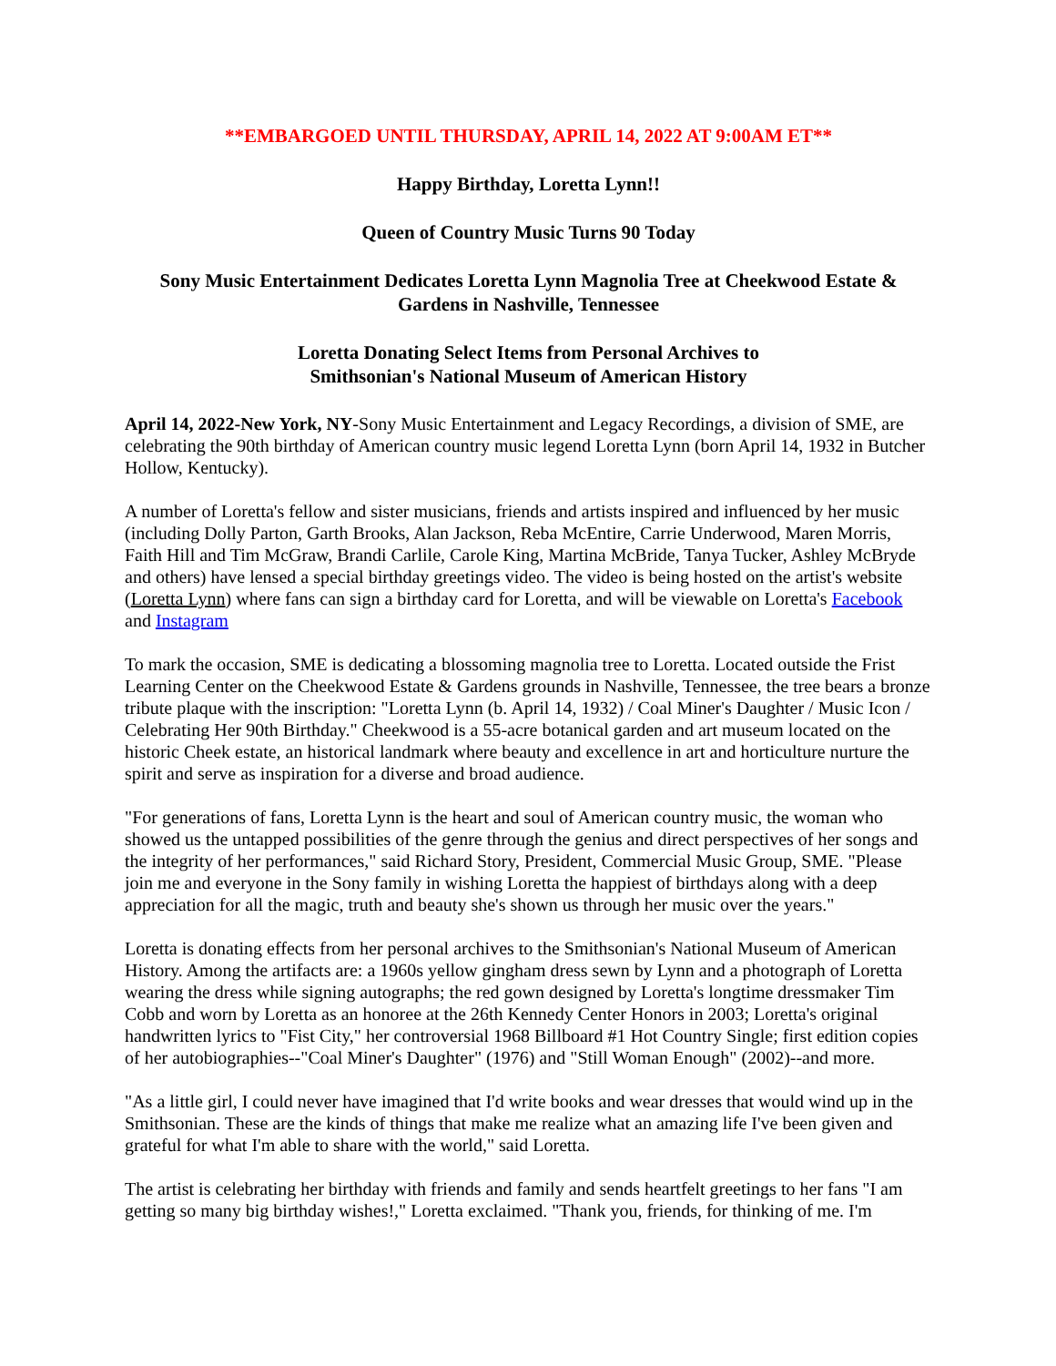**EMBARGOED UNTIL THURSDAY, APRIL 14, 2022 AT 9:00AM ET**
Happy Birthday, Loretta Lynn!!
Queen of Country Music Turns 90 Today
Sony Music Entertainment Dedicates Loretta Lynn Magnolia Tree at Cheekwood Estate & Gardens in Nashville, Tennessee
Loretta Donating Select Items from Personal Archives to
Smithsonian's National Museum of American History
April 14, 2022-New York, NY-Sony Music Entertainment and Legacy Recordings, a division of SME, are celebrating the 90th birthday of American country music legend Loretta Lynn (born April 14, 1932 in Butcher Hollow, Kentucky).
A number of Loretta's fellow and sister musicians, friends and artists inspired and influenced by her music (including Dolly Parton, Garth Brooks, Alan Jackson, Reba McEntire, Carrie Underwood, Maren Morris, Faith Hill and Tim McGraw, Brandi Carlile, Carole King, Martina McBride, Tanya Tucker, Ashley McBryde and others) have lensed a special birthday greetings video. The video is being hosted on the artist's website (Loretta Lynn) where fans can sign a birthday card for Loretta, and will be viewable on Loretta's Facebook and Instagram
To mark the occasion, SME is dedicating a blossoming magnolia tree to Loretta. Located outside the Frist Learning Center on the Cheekwood Estate & Gardens grounds in Nashville, Tennessee, the tree bears a bronze tribute plaque with the inscription: "Loretta Lynn (b. April 14, 1932) / Coal Miner's Daughter / Music Icon / Celebrating Her 90th Birthday." Cheekwood is a 55-acre botanical garden and art museum located on the historic Cheek estate, an historical landmark where beauty and excellence in art and horticulture nurture the spirit and serve as inspiration for a diverse and broad audience.
"For generations of fans, Loretta Lynn is the heart and soul of American country music, the woman who showed us the untapped possibilities of the genre through the genius and direct perspectives of her songs and the integrity of her performances," said Richard Story, President, Commercial Music Group, SME. "Please join me and everyone in the Sony family in wishing Loretta the happiest of birthdays along with a deep appreciation for all the magic, truth and beauty she's shown us through her music over the years."
Loretta is donating effects from her personal archives to the Smithsonian's National Museum of American History. Among the artifacts are: a 1960s yellow gingham dress sewn by Lynn and a photograph of Loretta wearing the dress while signing autographs; the red gown designed by Loretta's longtime dressmaker Tim Cobb and worn by Loretta as an honoree at the 26th Kennedy Center Honors in 2003; Loretta's original handwritten lyrics to "Fist City," her controversial 1968 Billboard #1 Hot Country Single; first edition copies of her autobiographies--"Coal Miner's Daughter" (1976) and "Still Woman Enough" (2002)--and more.
"As a little girl, I could never have imagined that I'd write books and wear dresses that would wind up in the Smithsonian. These are the kinds of things that make me realize what an amazing life I've been given and grateful for what I'm able to share with the world," said Loretta.
The artist is celebrating her birthday with friends and family and sends heartfelt greetings to her fans "I am getting so many big birthday wishes!," Loretta exclaimed. "Thank you, friends, for thinking of me. I'm